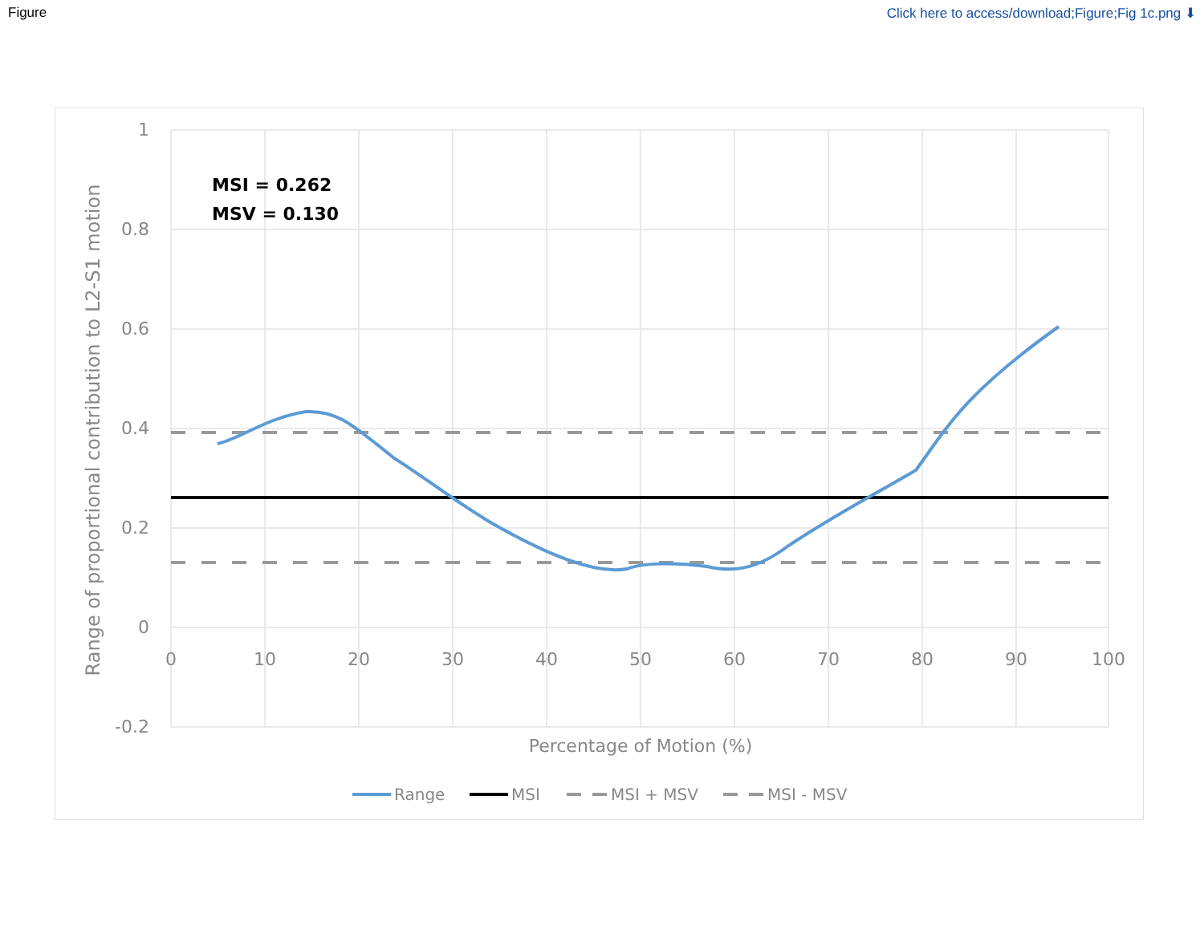Figure Click here to access/download;Figure;Fig 1c.png ⬇
1
0.8
0.6
0.4
0.2
0
-0.2
0
10
20
30
40
50
60
70
80
90
100
Percentage of Motion (%)
Range of proportional contribution to L2-S1 motion
MSI = 0.262
MSV = 0.130
Range
MSI
MSI + MSV
MSI - MSV